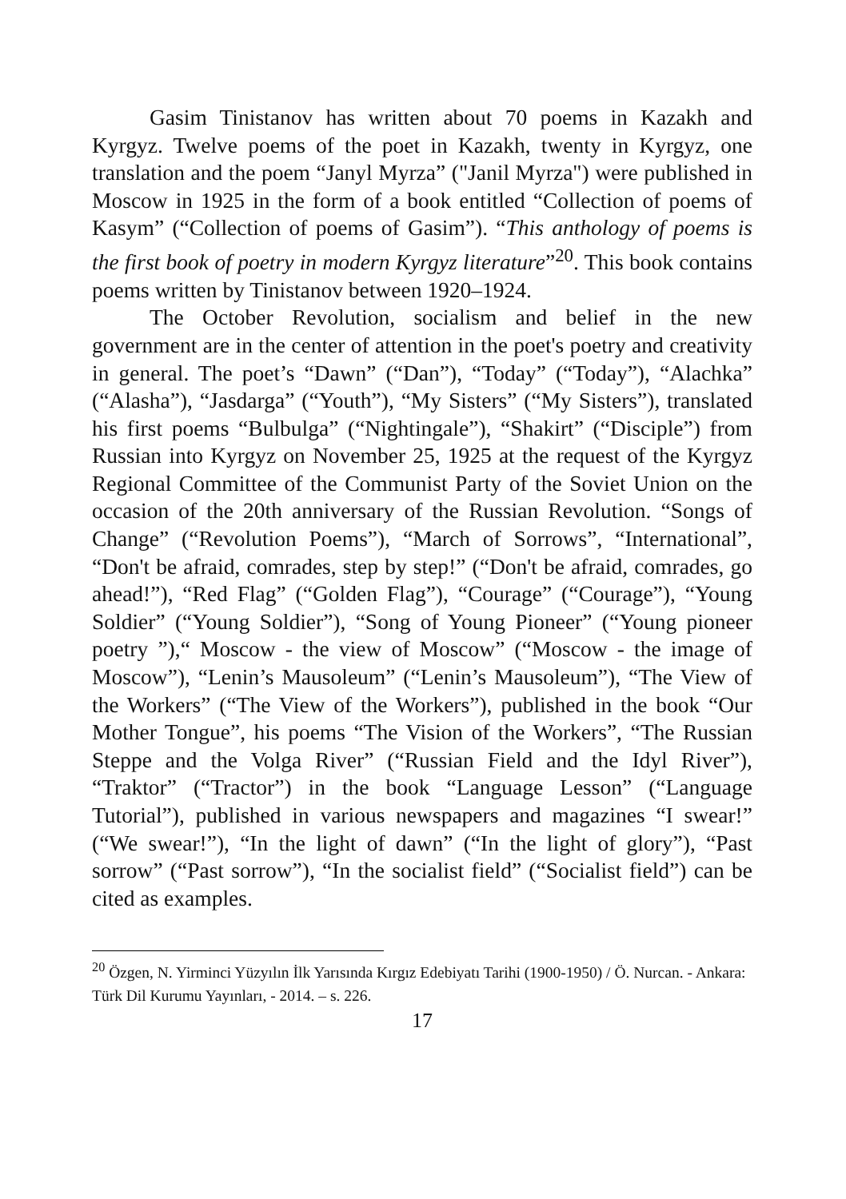Gasim Tinistanov has written about 70 poems in Kazakh and Kyrgyz. Twelve poems of the poet in Kazakh, twenty in Kyrgyz, one translation and the poem “Janyl Myrza” ("Janil Myrza") were published in Moscow in 1925 in the form of a book entitled “Collection of poems of Kasym” (“Collection of poems of Gasim”). “This anthology of poems is the first book of poetry in modern Kyrgyz literature”<sup>20</sup>. This book contains poems written by Tinistanov between 1920–1924.
The October Revolution, socialism and belief in the new government are in the center of attention in the poet's poetry and creativity in general. The poet’s “Dawn” (“Dan”), “Today” (“Today”), “Alachka” (“Alasha”), “Jasdarga” (“Youth”), “My Sisters” (“My Sisters”), translated his first poems “Bulbulga” (“Nightingale”), “Shakirt” (“Disciple”) from Russian into Kyrgyz on November 25, 1925 at the request of the Kyrgyz Regional Committee of the Communist Party of the Soviet Union on the occasion of the 20th anniversary of the Russian Revolution. “Songs of Change” (“Revolution Poems”), “March of Sorrows”, “International”, “Don't be afraid, comrades, step by step!” (“Don't be afraid, comrades, go ahead!”), “Red Flag” (“Golden Flag”), “Courage” (“Courage”), “Young Soldier” (“Young Soldier”), “Song of Young Pioneer” (“Young pioneer poetry ”),“ Moscow - the view of Moscow” (“Moscow - the image of Moscow”), “Lenin’s Mausoleum” (“Lenin’s Mausoleum”), “The View of the Workers” (“The View of the Workers”), published in the book “Our Mother Tongue”, his poems “The Vision of the Workers”, “The Russian Steppe and the Volga River” (“Russian Field and the Idyl River”), “Traktor” (“Tractor”) in the book “Language Lesson” (“Language Tutorial”), published in various newspapers and magazines “I swear!” (“We swear!”), “In the light of dawn” (“In the light of glory”), “Past sorrow” (“Past sorrow”), “In the socialist field” (“Socialist field”) can be cited as examples.
<sup>20</sup> Özgen, N. Yirminci Yüzyılın İlk Yarısında Kırgız Edebiyatı Tarihi (1900-1950) / Ö. Nurcan. - Ankara: Türk Dil Kurumu Yayınları, - 2014. – s. 226.
17